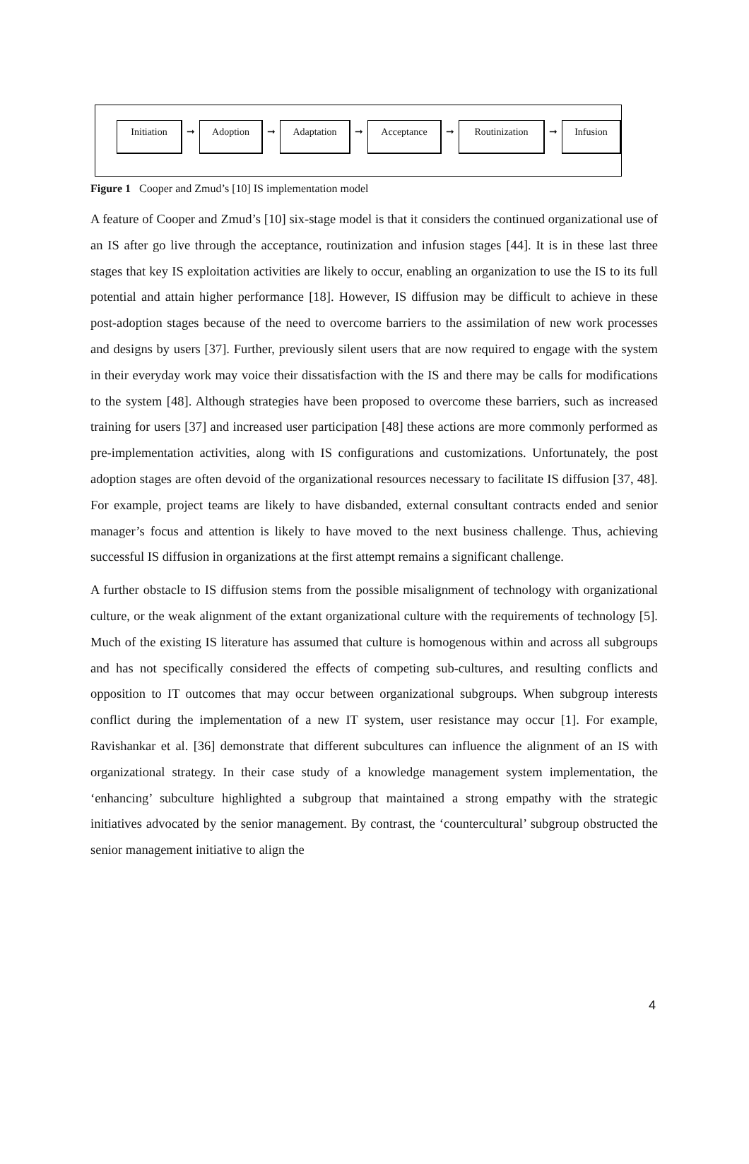Initiation
➞
Adoption
➞
Adaptation
➞
Acceptance
➞
Routinization
➞
Infusion
Figure 1 Cooper and Zmud’s [10] IS implementation model
A feature of Cooper and Zmud’s [10] six-stage model is that it considers the continued organizational use of an IS after go live through the acceptance, routinization and infusion stages [44]. It is in these last three stages that key IS exploitation activities are likely to occur, enabling an organization to use the IS to its full potential and attain higher performance [18]. However, IS diffusion may be difficult to achieve in these post-adoption stages because of the need to overcome barriers to the assimilation of new work processes and designs by users [37]. Further, previously silent users that are now required to engage with the system in their everyday work may voice their dissatisfaction with the IS and there may be calls for modifications to the system [48]. Although strategies have been proposed to overcome these barriers, such as increased training for users [37] and increased user participation [48] these actions are more commonly performed as pre-implementation activities, along with IS configurations and customizations. Unfortunately, the post adoption stages are often devoid of the organizational resources necessary to facilitate IS diffusion [37, 48]. For example, project teams are likely to have disbanded, external consultant contracts ended and senior manager’s focus and attention is likely to have moved to the next business challenge. Thus, achieving successful IS diffusion in organizations at the first attempt remains a significant challenge.
A further obstacle to IS diffusion stems from the possible misalignment of technology with organizational culture, or the weak alignment of the extant organizational culture with the requirements of technology [5]. Much of the existing IS literature has assumed that culture is homogenous within and across all subgroups and has not specifically considered the effects of competing sub-cultures, and resulting conflicts and opposition to IT outcomes that may occur between organizational subgroups. When subgroup interests conflict during the implementation of a new IT system, user resistance may occur [1]. For example, Ravishankar et al. [36] demonstrate that different subcultures can influence the alignment of an IS with organizational strategy. In their case study of a knowledge management system implementation, the ‘enhancing’ subculture highlighted a subgroup that maintained a strong empathy with the strategic initiatives advocated by the senior management. By contrast, the ‘countercultural’ subgroup obstructed the senior management initiative to align the
4